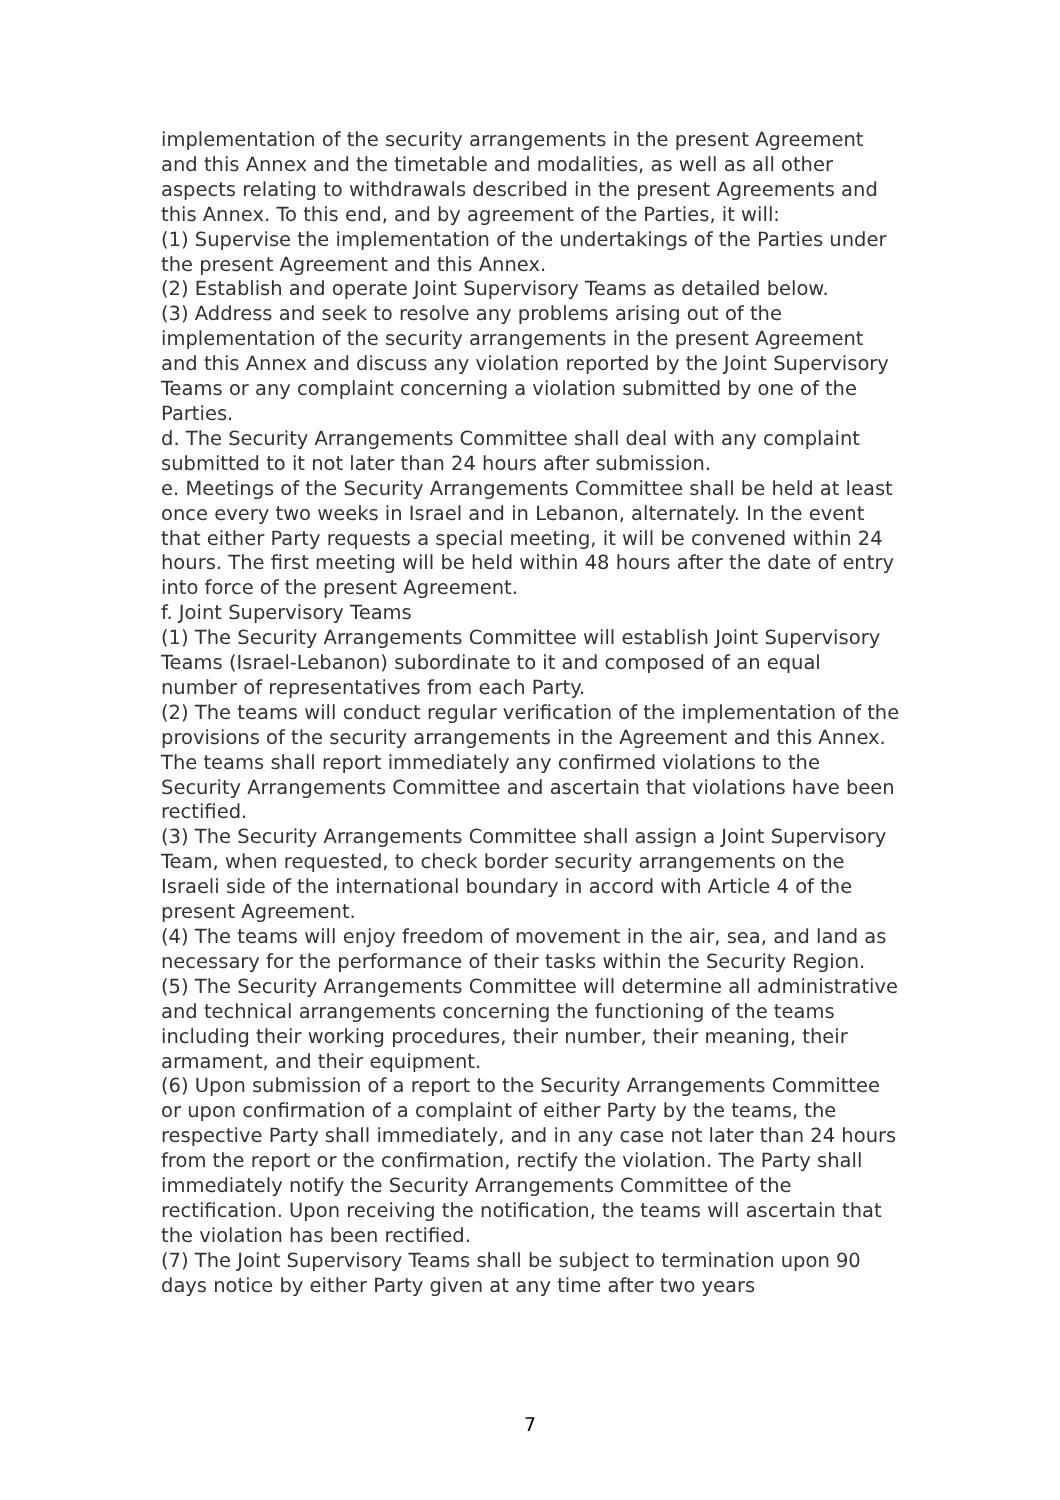implementation of the security arrangements in the present Agreement and this Annex and the timetable and modalities, as well as all other aspects relating to withdrawals described in the present Agreements and this Annex. To this end, and by agreement of the Parties, it will:
(1) Supervise the implementation of the undertakings of the Parties under the present Agreement and this Annex.
(2) Establish and operate Joint Supervisory Teams as detailed below.
(3) Address and seek to resolve any problems arising out of the implementation of the security arrangements in the present Agreement and this Annex and discuss any violation reported by the Joint Supervisory Teams or any complaint concerning a violation submitted by one of the Parties.
d. The Security Arrangements Committee shall deal with any complaint submitted to it not later than 24 hours after submission.
e. Meetings of the Security Arrangements Committee shall be held at least once every two weeks in Israel and in Lebanon, alternately. In the event that either Party requests a special meeting, it will be convened within 24 hours. The first meeting will be held within 48 hours after the date of entry into force of the present Agreement.
f. Joint Supervisory Teams
(1) The Security Arrangements Committee will establish Joint Supervisory Teams (Israel-Lebanon) subordinate to it and composed of an equal number of representatives from each Party.
(2) The teams will conduct regular verification of the implementation of the provisions of the security arrangements in the Agreement and this Annex. The teams shall report immediately any confirmed violations to the Security Arrangements Committee and ascertain that violations have been rectified.
(3) The Security Arrangements Committee shall assign a Joint Supervisory Team, when requested, to check border security arrangements on the Israeli side of the international boundary in accord with Article 4 of the present Agreement.
(4) The teams will enjoy freedom of movement in the air, sea, and land as necessary for the performance of their tasks within the Security Region.
(5) The Security Arrangements Committee will determine all administrative and technical arrangements concerning the functioning of the teams including their working procedures, their number, their meaning, their armament, and their equipment.
(6) Upon submission of a report to the Security Arrangements Committee or upon confirmation of a complaint of either Party by the teams, the respective Party shall immediately, and in any case not later than 24 hours from the report or the confirmation, rectify the violation. The Party shall immediately notify the Security Arrangements Committee of the rectification. Upon receiving the notification, the teams will ascertain that the violation has been rectified.
(7) The Joint Supervisory Teams shall be subject to termination upon 90 days notice by either Party given at any time after two years
7